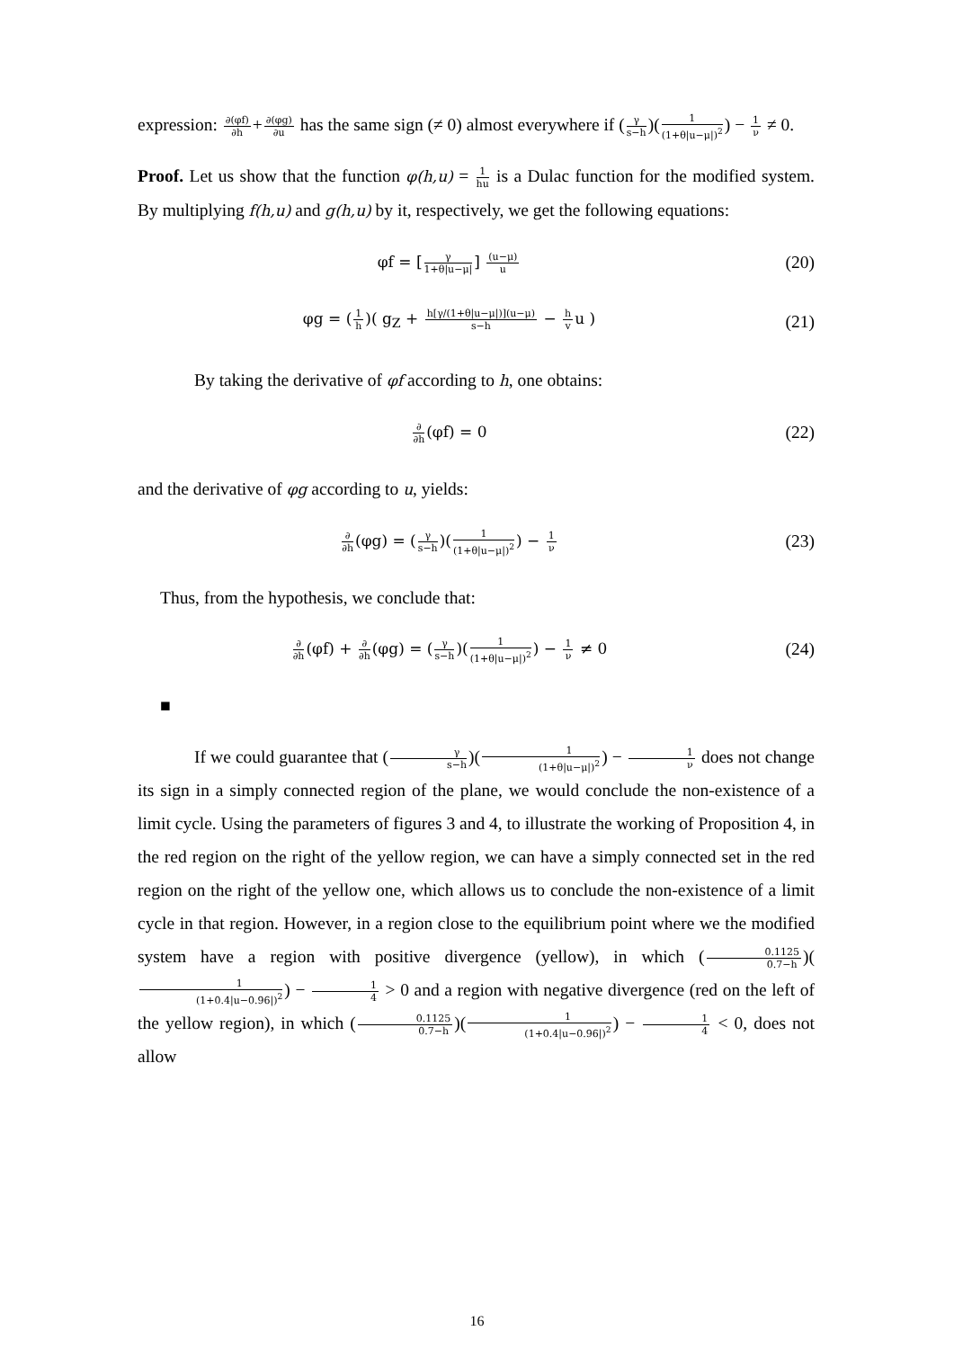expression: ∂(φf) ∂h+∂(φg) ∂u has the same sign (≠ 0) almost everywhere if (γ s−h)(1 (1+θ|u−μ|)<sup>2</sup>) − 1 ν ≠ 0.
Proof. Let us show that the function φ(h,u) = 1 hu is a Dulac function for the modified system. By multiplying f(h,u) and g(h,u) by it, respectively, we get the following equations:
φf = [γ 1+θ|u−μ|] (u−μ) u
(20)
φg = (1 h)( g<sub>Z</sub> + h[γ/(1+θ|u−μ|)](u−μ) s−h − h vu )
(21)
By taking the derivative of φf according to h, one obtains:
∂ ∂h(φf) = 0 (22)
and the derivative of φg according to u, yields:
∂ ∂h(φg) = (γ s−h)(1 (1+θ|u−μ|)<sup>2</sup>) − 1 ν
(23)
Thus, from the hypothesis, we conclude that:
∂ ∂h(φf) + ∂ ∂h(φg) = (γ s−h)(1 (1+θ|u−μ|)<sup>2</sup>) − 1 ν ≠ 0
(24)
■
If we could guarantee that (γ s−h)(1 (1+θ|u−μ|)<sup>2</sup>) − 1 ν does not change its sign in a simply connected region of the plane, we would conclude the non-existence of a limit cycle. Using the parameters of figures 3 and 4, to illustrate the working of Proposition 4, in the red region on the right of the yellow region, we can have a simply connected set in the red region on the right of the yellow one, which allows us to conclude the non-existence of a limit cycle in that region. However, in a region close to the equilibrium point where we the modified system have a region with positive divergence (yellow), in which (0.1125 0.7−h)(1 (1+0.4|u−0.96|)<sup>2</sup>) − 1 4 > 0 and a region with negative divergence (red on the left of the yellow region), in which (0.1125 0.7−h)(1 (1+0.4|u−0.96|)<sup>2</sup>) − 1 4 < 0, does not allow
16